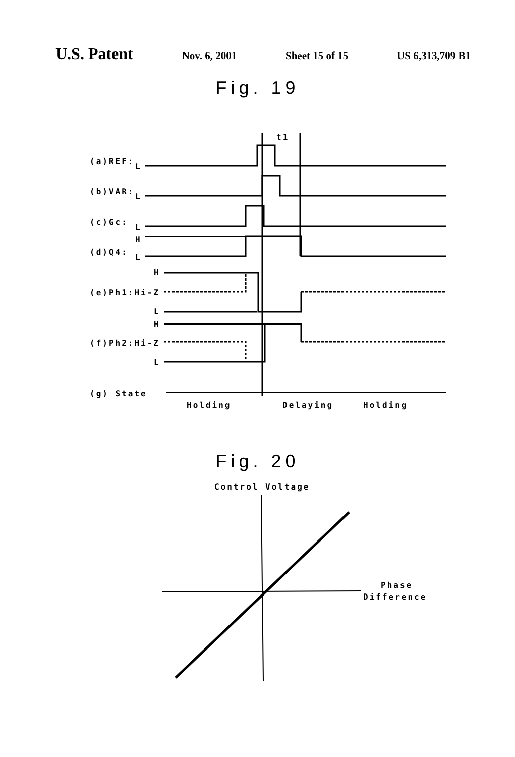U.S. Patent Nov. 6, 2001 Sheet 15 of 15 US 6,313,709 B1
Fig. 19
(a)REF:
L
(b)VAR:
L
(c)Gc:
L
H
(d)Q4:
L
H
(e)Ph1:Hi-Z
L
H
(f)Ph2:Hi-Z
L
t1
(g) State
Holding
Delaying
Holding
Fig. 20
Control Voltage
Phase
Difference